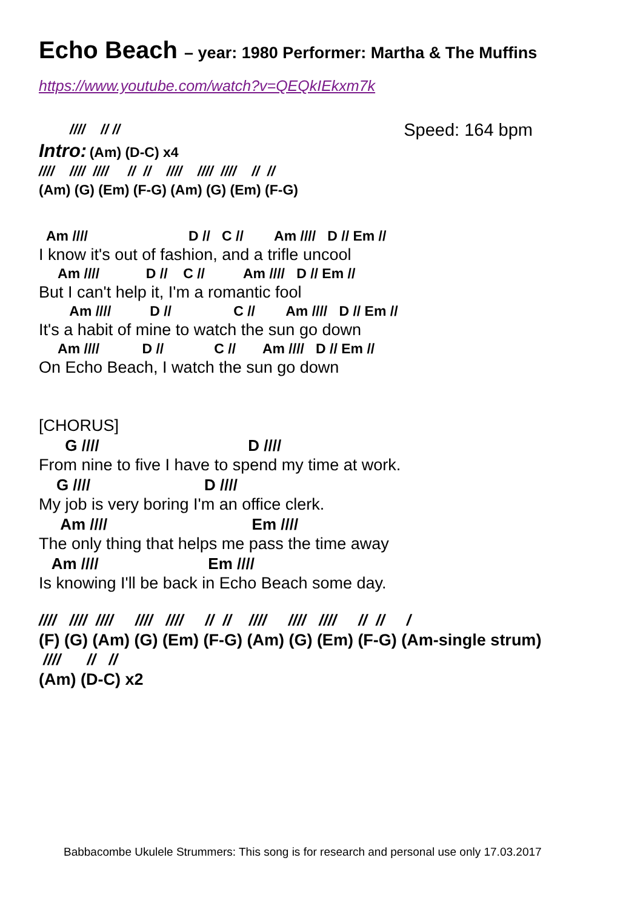Echo Beach – year: 1980 Performer: Martha & The Muffins
https://www.youtube.com/watch?v=QEQkIEkxm7k
        ////    // //
Speed: 164 bpm
Intro: (Am) (D-C) x4
////    ////  ////     //  //    ////    ////  ////    //  //
(Am) (G) (Em) (F-G) (Am) (G) (Em) (F-G)
  Am ////                          D //   C //        Am ////   D // Em //
I know it's out of fashion, and a trifle uncool
     Am ////            D //    C //          Am ////   D // Em //
But I can't help it, I'm a romantic fool
        Am ////          D //                C //        Am ////   D // Em //
It's a habit of mine to watch the sun go down
     Am ////           D //             C //       Am ////   D // Em //
On Echo Beach, I watch the sun go down
[CHORUS]
      G ////                                  D ////
From nine to five I have to spend my time at work.
    G ////                          D ////
My job is very boring I'm an office clerk.
     Am ////                                 Em ////
The only thing that helps me pass the time away
   Am ////                         Em ////
Is knowing I'll be back in Echo Beach some day.
////   ////  ////     ////   ////     //  //    ////     ////   ////     //  //     /
(F) (G) (Am) (G) (Em) (F-G) (Am) (G) (Em) (F-G) (Am-single strum)
 ////      //   //
(Am) (D-C) x2
Babbacombe Ukulele Strummers: This song is for research and personal use only 17.03.2017